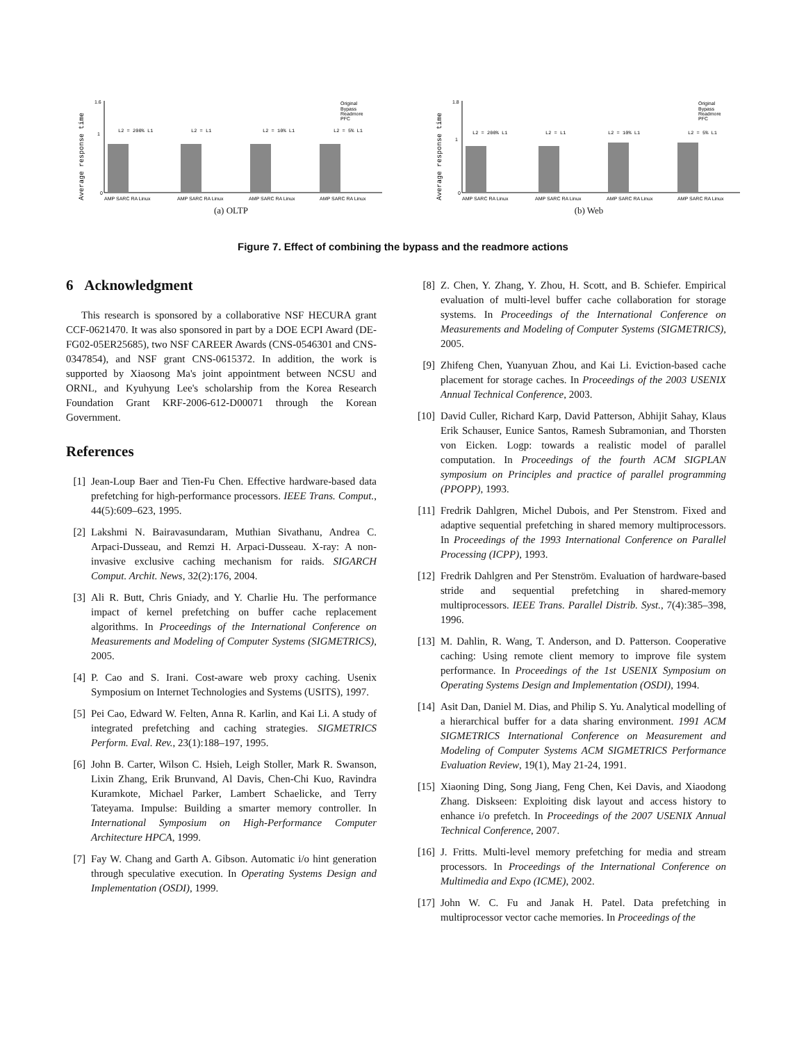Average response time
0
1
1.6
L2 = 200% L1
L2 = L1
L2 = 10% L1
L2 = 5% L1
Original
Bypass
Readmore
PFC
AMP SARC RA Linux
AMP SARC RA Linux
AMP SARC RA Linux
AMP SARC RA Linux
(a) OLTP
Average response time
0
1
1.8
L2 = 200% L1
L2 = L1
L2 = 10% L1
L2 = 5% L1
Original
Bypass
Readmore
PFC
AMP SARC RA Linux
AMP SARC RA Linux
AMP SARC RA Linux
AMP SARC RA Linux
(b) Web
Figure 7. Effect of combining the bypass and the readmore actions
6 Acknowledgment
This research is sponsored by a collaborative NSF HECURA grant CCF-0621470. It was also sponsored in part by a DOE ECPI Award (DE-FG02-05ER25685), two NSF CAREER Awards (CNS-0546301 and CNS-0347854), and NSF grant CNS-0615372. In addition, the work is supported by Xiaosong Ma's joint appointment between NCSU and ORNL, and Kyuhyung Lee's scholarship from the Korea Research Foundation Grant KRF-2006-612-D00071 through the Korean Government.
References
[1] Jean-Loup Baer and Tien-Fu Chen. Effective hardware-based data prefetching for high-performance processors. IEEE Trans. Comput., 44(5):609–623, 1995.
[2] Lakshmi N. Bairavasundaram, Muthian Sivathanu, Andrea C. Arpaci-Dusseau, and Remzi H. Arpaci-Dusseau. X-ray: A non-invasive exclusive caching mechanism for raids. SIGARCH Comput. Archit. News, 32(2):176, 2004.
[3] Ali R. Butt, Chris Gniady, and Y. Charlie Hu. The performance impact of kernel prefetching on buffer cache replacement algorithms. In Proceedings of the International Conference on Measurements and Modeling of Computer Systems (SIGMETRICS), 2005.
[4] P. Cao and S. Irani. Cost-aware web proxy caching. Usenix Symposium on Internet Technologies and Systems (USITS), 1997.
[5] Pei Cao, Edward W. Felten, Anna R. Karlin, and Kai Li. A study of integrated prefetching and caching strategies. SIGMETRICS Perform. Eval. Rev., 23(1):188–197, 1995.
[6] John B. Carter, Wilson C. Hsieh, Leigh Stoller, Mark R. Swanson, Lixin Zhang, Erik Brunvand, Al Davis, Chen-Chi Kuo, Ravindra Kuramkote, Michael Parker, Lambert Schaelicke, and Terry Tateyama. Impulse: Building a smarter memory controller. In International Symposium on High-Performance Computer Architecture HPCA, 1999.
[7] Fay W. Chang and Garth A. Gibson. Automatic i/o hint generation through speculative execution. In Operating Systems Design and Implementation (OSDI), 1999.
[8] Z. Chen, Y. Zhang, Y. Zhou, H. Scott, and B. Schiefer. Empirical evaluation of multi-level buffer cache collaboration for storage systems. In Proceedings of the International Conference on Measurements and Modeling of Computer Systems (SIGMETRICS), 2005.
[9] Zhifeng Chen, Yuanyuan Zhou, and Kai Li. Eviction-based cache placement for storage caches. In Proceedings of the 2003 USENIX Annual Technical Conference, 2003.
[10] David Culler, Richard Karp, David Patterson, Abhijit Sahay, Klaus Erik Schauser, Eunice Santos, Ramesh Subramonian, and Thorsten von Eicken. Logp: towards a realistic model of parallel computation. In Proceedings of the fourth ACM SIGPLAN symposium on Principles and practice of parallel programming (PPOPP), 1993.
[11] Fredrik Dahlgren, Michel Dubois, and Per Stenstrom. Fixed and adaptive sequential prefetching in shared memory multiprocessors. In Proceedings of the 1993 International Conference on Parallel Processing (ICPP), 1993.
[12] Fredrik Dahlgren and Per Stenström. Evaluation of hardware-based stride and sequential prefetching in shared-memory multiprocessors. IEEE Trans. Parallel Distrib. Syst., 7(4):385–398, 1996.
[13] M. Dahlin, R. Wang, T. Anderson, and D. Patterson. Cooperative caching: Using remote client memory to improve file system performance. In Proceedings of the 1st USENIX Symposium on Operating Systems Design and Implementation (OSDI), 1994.
[14] Asit Dan, Daniel M. Dias, and Philip S. Yu. Analytical modelling of a hierarchical buffer for a data sharing environment. 1991 ACM SIGMETRICS International Conference on Measurement and Modeling of Computer Systems ACM SIGMETRICS Performance Evaluation Review, 19(1), May 21-24, 1991.
[15] Xiaoning Ding, Song Jiang, Feng Chen, Kei Davis, and Xiaodong Zhang. Diskseen: Exploiting disk layout and access history to enhance i/o prefetch. In Proceedings of the 2007 USENIX Annual Technical Conference, 2007.
[16] J. Fritts. Multi-level memory prefetching for media and stream processors. In Proceedings of the International Conference on Multimedia and Expo (ICME), 2002.
[17] John W. C. Fu and Janak H. Patel. Data prefetching in multiprocessor vector cache memories. In Proceedings of the